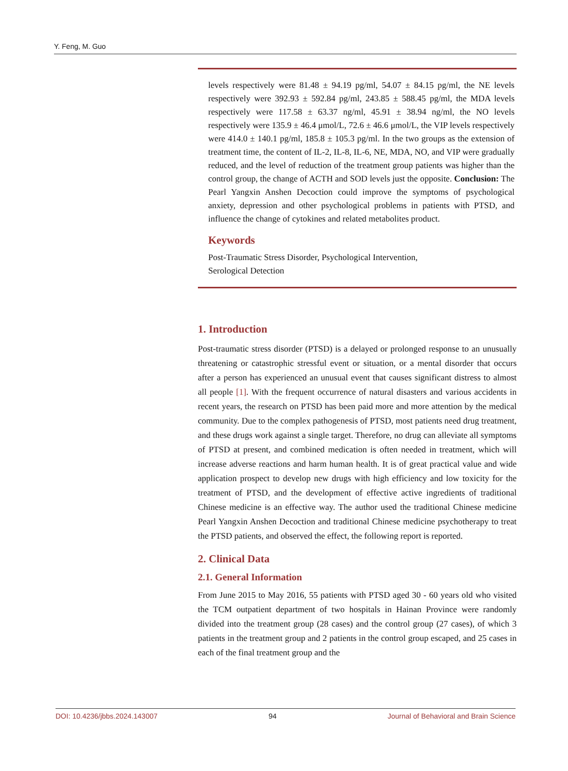Y. Feng, M. Guo
levels respectively were 81.48 ± 94.19 pg/ml, 54.07 ± 84.15 pg/ml, the NE levels respectively were 392.93 ± 592.84 pg/ml, 243.85 ± 588.45 pg/ml, the MDA levels respectively were 117.58 ± 63.37 ng/ml, 45.91 ± 38.94 ng/ml, the NO levels respectively were 135.9 ± 46.4 μmol/L, 72.6 ± 46.6 μmol/L, the VIP levels respectively were 414.0 ± 140.1 pg/ml, 185.8 ± 105.3 pg/ml. In the two groups as the extension of treatment time, the content of IL-2, IL-8, IL-6, NE, MDA, NO, and VIP were gradually reduced, and the level of reduction of the treatment group patients was higher than the control group, the change of ACTH and SOD levels just the opposite. Conclusion: The Pearl Yangxin Anshen Decoction could improve the symptoms of psychological anxiety, depression and other psychological problems in patients with PTSD, and influence the change of cytokines and related metabolites product.
Keywords
Post-Traumatic Stress Disorder, Psychological Intervention,
Serological Detection
1. Introduction
Post-traumatic stress disorder (PTSD) is a delayed or prolonged response to an unusually threatening or catastrophic stressful event or situation, or a mental disorder that occurs after a person has experienced an unusual event that causes significant distress to almost all people [1]. With the frequent occurrence of natural disasters and various accidents in recent years, the research on PTSD has been paid more and more attention by the medical community. Due to the complex pathogenesis of PTSD, most patients need drug treatment, and these drugs work against a single target. Therefore, no drug can alleviate all symptoms of PTSD at present, and combined medication is often needed in treatment, which will increase adverse reactions and harm human health. It is of great practical value and wide application prospect to develop new drugs with high efficiency and low toxicity for the treatment of PTSD, and the development of effective active ingredients of traditional Chinese medicine is an effective way. The author used the traditional Chinese medicine Pearl Yangxin Anshen Decoction and traditional Chinese medicine psychotherapy to treat the PTSD patients, and observed the effect, the following report is reported.
2. Clinical Data
2.1. General Information
From June 2015 to May 2016, 55 patients with PTSD aged 30 - 60 years old who visited the TCM outpatient department of two hospitals in Hainan Province were randomly divided into the treatment group (28 cases) and the control group (27 cases), of which 3 patients in the treatment group and 2 patients in the control group escaped, and 25 cases in each of the final treatment group and the
DOI: 10.4236/jbbs.2024.143007 94 Journal of Behavioral and Brain Science